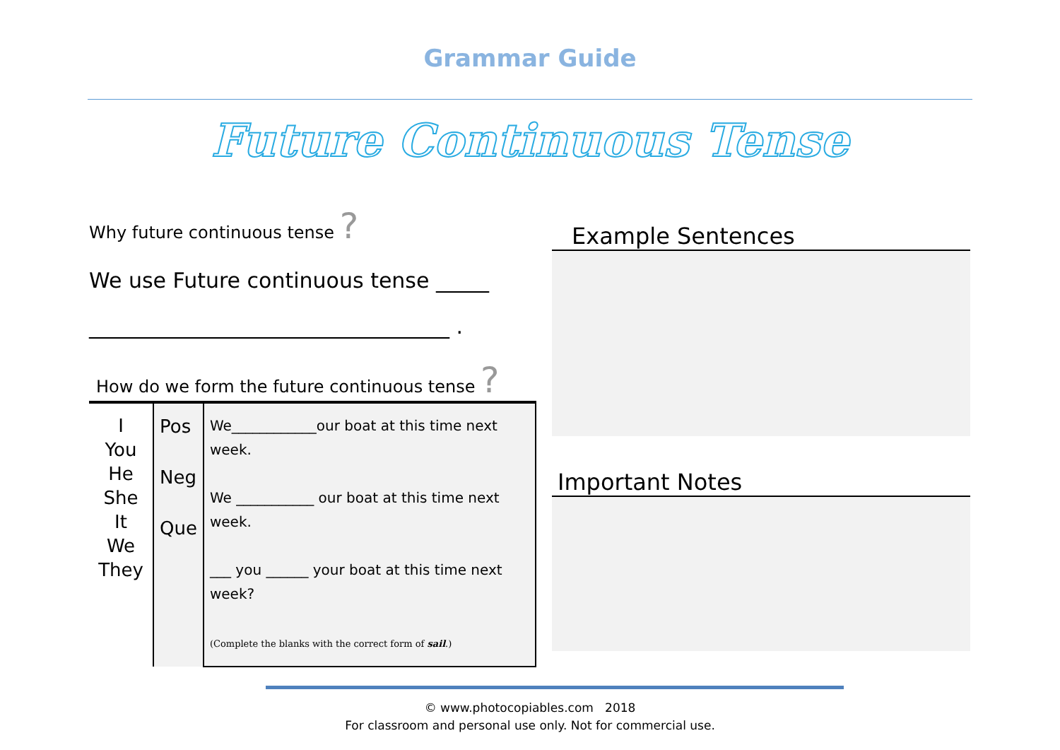Grammar Guide
Future Continuous Tense
Why future continuous tense ?
We use Future continuous tense _____
__________________________________ .
How do we form the future continuous tense ?
| I You He She It We They | Pos Neg Que | We____________our boat at this time next week. We ___________ our boat at this time next week. ___ you ______ your boat at this time next week? (Complete the blanks with the correct form of sail .) |
Example Sentences
Important Notes
© www.photocopiables.com 2018
For classroom and personal use only. Not for commercial use.